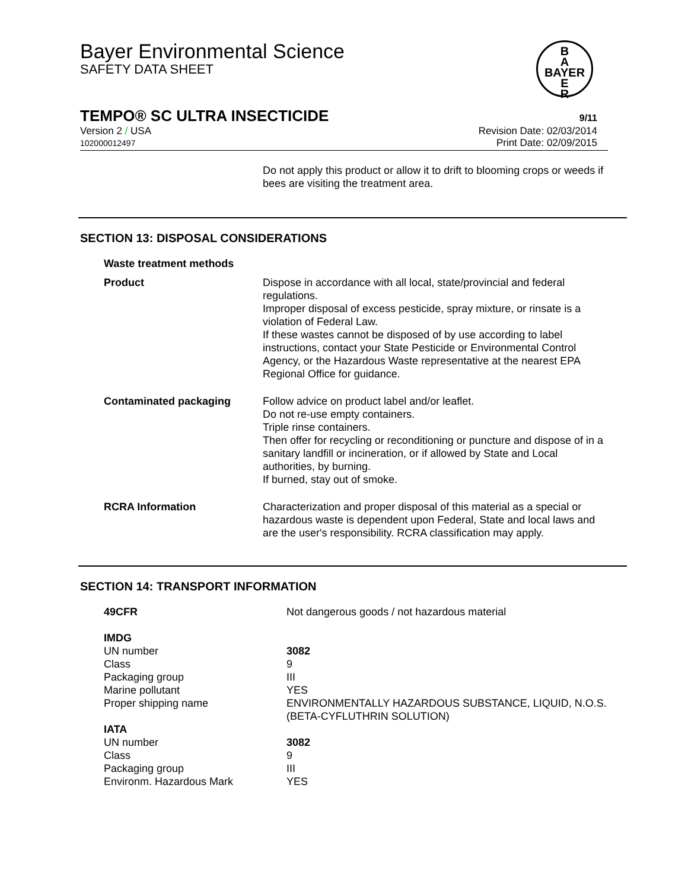Bayer Environmental Science
SAFETY DATA SHEET
B
A
BAYER
E
R
TEMPO® SC ULTRA INSECTICIDE 9/11
Version 2 / USA
102000012497
Revision Date: 02/03/2014
Print Date: 02/09/2015
Do not apply this product or allow it to drift to blooming crops or weeds if bees are visiting the treatment area.
SECTION 13: DISPOSAL CONSIDERATIONS
| Waste treatment methods | |
| Product | Dispose in accordance with all local, state/provincial and federal regulations. Improper disposal of excess pesticide, spray mixture, or rinsate is a violation of Federal Law. If these wastes cannot be disposed of by use according to label instructions, contact your State Pesticide or Environmental Control Agency, or the Hazardous Waste representative at the nearest EPA Regional Office for guidance. |
| Contaminated packaging | Follow advice on product label and/or leaflet. Do not re-use empty containers. Triple rinse containers. Then offer for recycling or reconditioning or puncture and dispose of in a sanitary landfill or incineration, or if allowed by State and Local authorities, by burning. If burned, stay out of smoke. |
| RCRA Information | Characterization and proper disposal of this material as a special or hazardous waste is dependent upon Federal, State and local laws and are the user's responsibility. RCRA classification may apply. |
SECTION 14: TRANSPORT INFORMATION
| 49CFR | Not dangerous goods / not hazardous material |
| IMDG | |
| UN number | 3082 |
| Class | 9 |
| Packaging group | III |
| Marine pollutant | YES |
| Proper shipping name | ENVIRONMENTALLY HAZARDOUS SUBSTANCE, LIQUID, N.O.S. (BETA-CYFLUTHRIN SOLUTION) |
| IATA | |
| UN number | 3082 |
| Class | 9 |
| Packaging group | III |
| Environm. Hazardous Mark | YES |